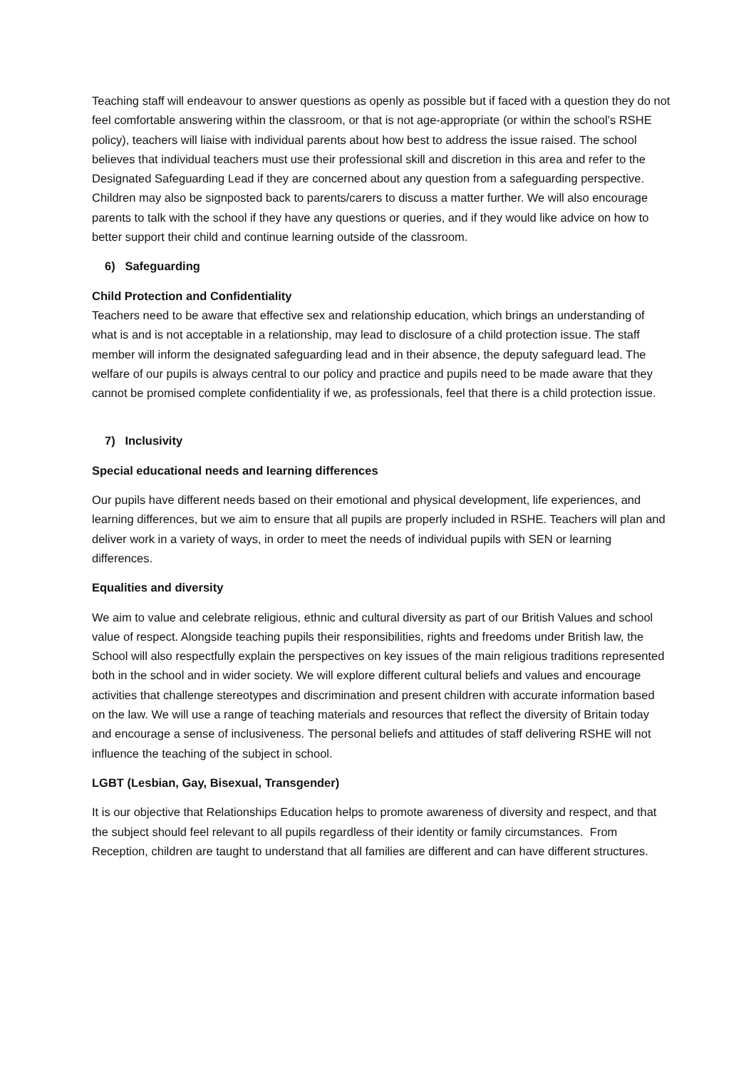Teaching staff will endeavour to answer questions as openly as possible but if faced with a question they do not feel comfortable answering within the classroom, or that is not age-appropriate (or within the school’s RSHE policy), teachers will liaise with individual parents about how best to address the issue raised. The school believes that individual teachers must use their professional skill and discretion in this area and refer to the Designated Safeguarding Lead if they are concerned about any question from a safeguarding perspective. Children may also be signposted back to parents/carers to discuss a matter further. We will also encourage parents to talk with the school if they have any questions or queries, and if they would like advice on how to better support their child and continue learning outside of the classroom.
6) Safeguarding
Child Protection and Confidentiality
Teachers need to be aware that effective sex and relationship education, which brings an understanding of what is and is not acceptable in a relationship, may lead to disclosure of a child protection issue. The staff member will inform the designated safeguarding lead and in their absence, the deputy safeguard lead. The welfare of our pupils is always central to our policy and practice and pupils need to be made aware that they cannot be promised complete confidentiality if we, as professionals, feel that there is a child protection issue.
7) Inclusivity
Special educational needs and learning differences
Our pupils have different needs based on their emotional and physical development, life experiences, and learning differences, but we aim to ensure that all pupils are properly included in RSHE. Teachers will plan and deliver work in a variety of ways, in order to meet the needs of individual pupils with SEN or learning differences.
Equalities and diversity
We aim to value and celebrate religious, ethnic and cultural diversity as part of our British Values and school value of respect. Alongside teaching pupils their responsibilities, rights and freedoms under British law, the School will also respectfully explain the perspectives on key issues of the main religious traditions represented both in the school and in wider society. We will explore different cultural beliefs and values and encourage activities that challenge stereotypes and discrimination and present children with accurate information based on the law. We will use a range of teaching materials and resources that reflect the diversity of Britain today and encourage a sense of inclusiveness. The personal beliefs and attitudes of staff delivering RSHE will not influence the teaching of the subject in school.
LGBT (Lesbian, Gay, Bisexual, Transgender)
It is our objective that Relationships Education helps to promote awareness of diversity and respect, and that the subject should feel relevant to all pupils regardless of their identity or family circumstances. From Reception, children are taught to understand that all families are different and can have different structures.